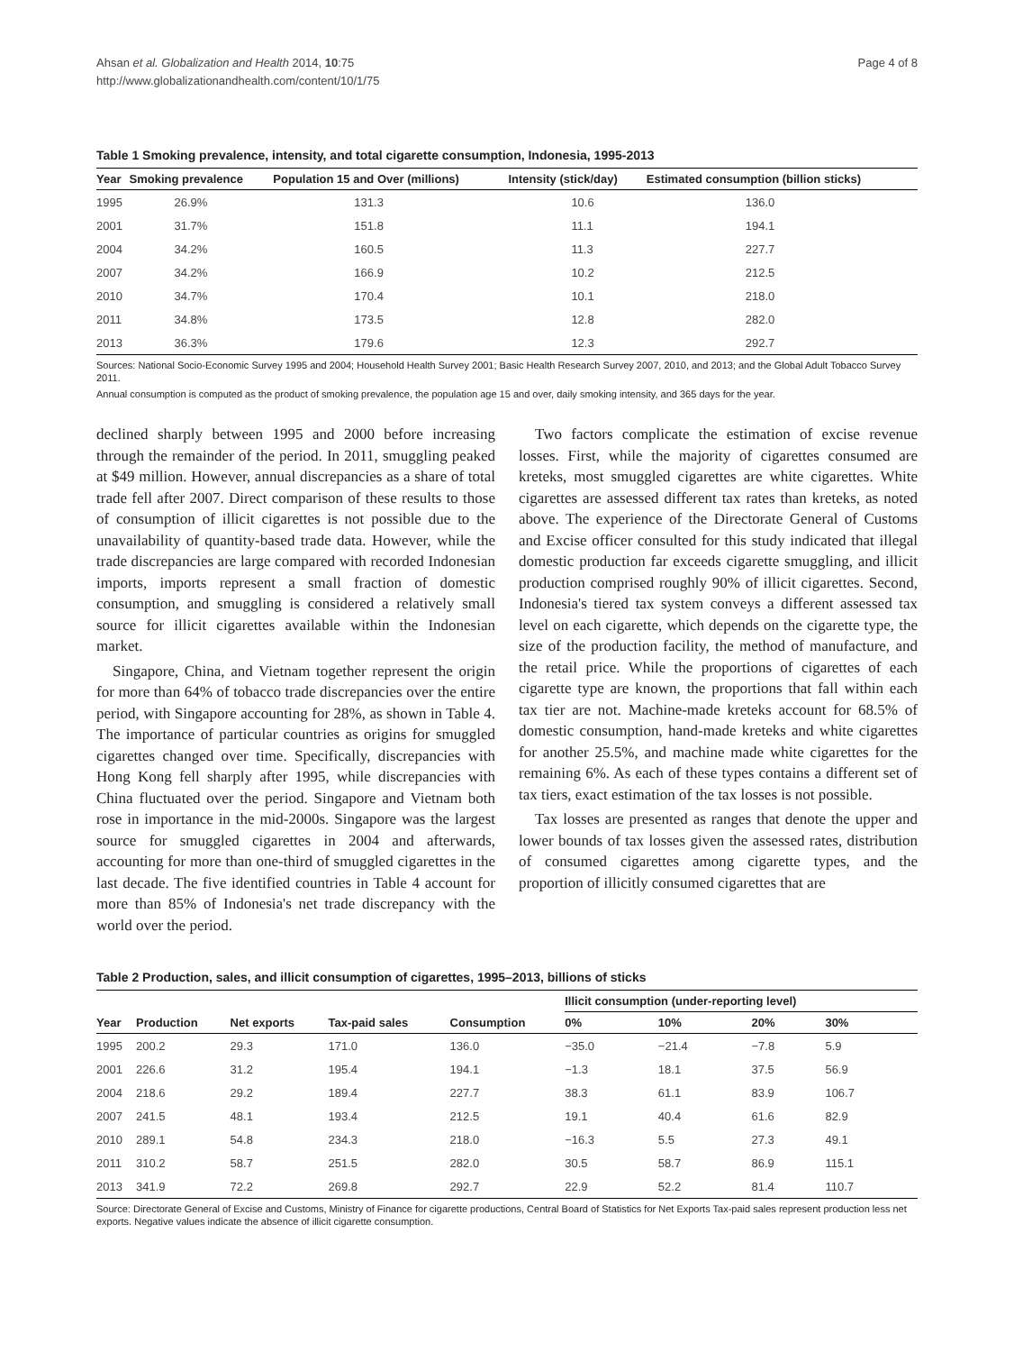Ahsan et al. Globalization and Health 2014, 10:75
http://www.globalizationandhealth.com/content/10/1/75
Page 4 of 8
Table 1 Smoking prevalence, intensity, and total cigarette consumption, Indonesia, 1995-2013
| Year | Smoking prevalence | Population 15 and Over (millions) | Intensity (stick/day) | Estimated consumption (billion sticks) |
| --- | --- | --- | --- | --- |
| 1995 | 26.9% | 131.3 | 10.6 | 136.0 |
| 2001 | 31.7% | 151.8 | 11.1 | 194.1 |
| 2004 | 34.2% | 160.5 | 11.3 | 227.7 |
| 2007 | 34.2% | 166.9 | 10.2 | 212.5 |
| 2010 | 34.7% | 170.4 | 10.1 | 218.0 |
| 2011 | 34.8% | 173.5 | 12.8 | 282.0 |
| 2013 | 36.3% | 179.6 | 12.3 | 292.7 |
Sources: National Socio-Economic Survey 1995 and 2004; Household Health Survey 2001; Basic Health Research Survey 2007, 2010, and 2013; and the Global Adult Tobacco Survey 2011.
Annual consumption is computed as the product of smoking prevalence, the population age 15 and over, daily smoking intensity, and 365 days for the year.
declined sharply between 1995 and 2000 before increasing through the remainder of the period. In 2011, smuggling peaked at $49 million. However, annual discrepancies as a share of total trade fell after 2007. Direct comparison of these results to those of consumption of illicit cigarettes is not possible due to the unavailability of quantity-based trade data. However, while the trade discrepancies are large compared with recorded Indonesian imports, imports represent a small fraction of domestic consumption, and smuggling is considered a relatively small source for illicit cigarettes available within the Indonesian market.
Singapore, China, and Vietnam together represent the origin for more than 64% of tobacco trade discrepancies over the entire period, with Singapore accounting for 28%, as shown in Table 4. The importance of particular countries as origins for smuggled cigarettes changed over time. Specifically, discrepancies with Hong Kong fell sharply after 1995, while discrepancies with China fluctuated over the period. Singapore and Vietnam both rose in importance in the mid-2000s. Singapore was the largest source for smuggled cigarettes in 2004 and afterwards, accounting for more than one-third of smuggled cigarettes in the last decade. The five identified countries in Table 4 account for more than 85% of Indonesia's net trade discrepancy with the world over the period.
Two factors complicate the estimation of excise revenue losses. First, while the majority of cigarettes consumed are kreteks, most smuggled cigarettes are white cigarettes. White cigarettes are assessed different tax rates than kreteks, as noted above. The experience of the Directorate General of Customs and Excise officer consulted for this study indicated that illegal domestic production far exceeds cigarette smuggling, and illicit production comprised roughly 90% of illicit cigarettes. Second, Indonesia's tiered tax system conveys a different assessed tax level on each cigarette, which depends on the cigarette type, the size of the production facility, the method of manufacture, and the retail price. While the proportions of cigarettes of each cigarette type are known, the proportions that fall within each tax tier are not. Machine-made kreteks account for 68.5% of domestic consumption, hand-made kreteks and white cigarettes for another 25.5%, and machine made white cigarettes for the remaining 6%. As each of these types contains a different set of tax tiers, exact estimation of the tax losses is not possible.
Tax losses are presented as ranges that denote the upper and lower bounds of tax losses given the assessed rates, distribution of consumed cigarettes among cigarette types, and the proportion of illicitly consumed cigarettes that are
Table 2 Production, sales, and illicit consumption of cigarettes, 1995–2013, billions of sticks
| Year | Production | Net exports | Tax-paid sales | Consumption | Illicit consumption (under-reporting level) | | | |
| --- | --- | --- | --- | --- | --- | --- | --- | --- |
| | | | | | 0% | 10% | 20% | 30% |
| 1995 | 200.2 | 29.3 | 171.0 | 136.0 | −35.0 | −21.4 | −7.8 | 5.9 |
| 2001 | 226.6 | 31.2 | 195.4 | 194.1 | −1.3 | 18.1 | 37.5 | 56.9 |
| 2004 | 218.6 | 29.2 | 189.4 | 227.7 | 38.3 | 61.1 | 83.9 | 106.7 |
| 2007 | 241.5 | 48.1 | 193.4 | 212.5 | 19.1 | 40.4 | 61.6 | 82.9 |
| 2010 | 289.1 | 54.8 | 234.3 | 218.0 | −16.3 | 5.5 | 27.3 | 49.1 |
| 2011 | 310.2 | 58.7 | 251.5 | 282.0 | 30.5 | 58.7 | 86.9 | 115.1 |
| 2013 | 341.9 | 72.2 | 269.8 | 292.7 | 22.9 | 52.2 | 81.4 | 110.7 |
Source: Directorate General of Excise and Customs, Ministry of Finance for cigarette productions, Central Board of Statistics for Net Exports Tax-paid sales represent production less net exports. Negative values indicate the absence of illicit cigarette consumption.